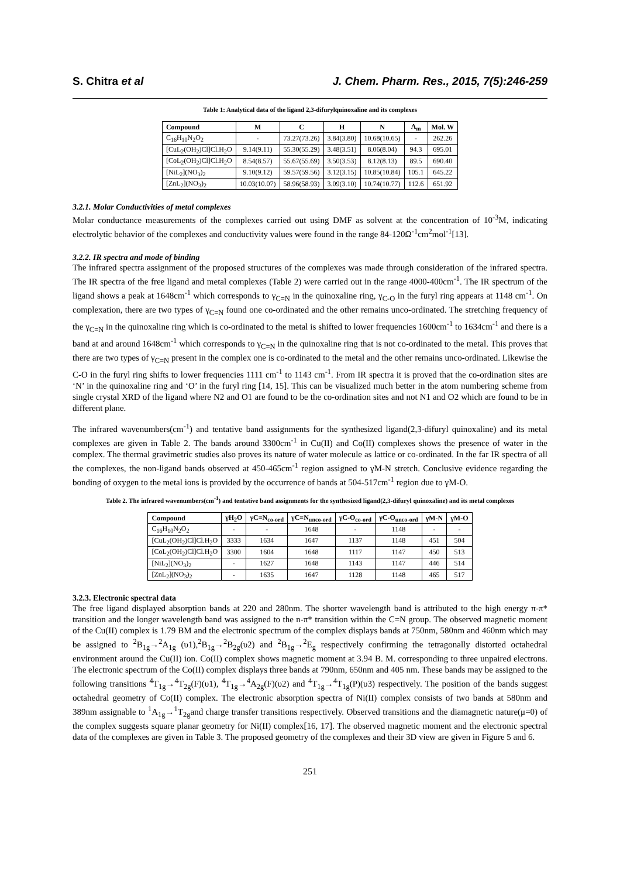S. Chitra et al J. Chem. Pharm. Res., 2015, 7(5):246-259
Table 1: Analytical data of the ligand 2,3-difurylquinoxaline and its complexes
| Compound | M | C | H | N | Λ<sub>m</sub> | Mol. W |
| --- | --- | --- | --- | --- | --- | --- |
| C<sub>16</sub>H<sub>10</sub>N<sub>2</sub>O<sub>2</sub> | - | 73.27(73.26) | 3.84(3.80) | 10.68(10.65) | - | 262.26 |
| [CuL<sub>2</sub>(OH<sub>2</sub>)Cl]Cl.H<sub>2</sub>O | 9.14(9.11) | 55.30(55.29) | 3.48(3.51) | 8.06(8.04) | 94.3 | 695.01 |
| [CoL<sub>2</sub>(OH<sub>2</sub>)Cl]Cl.H<sub>2</sub>O | 8.54(8.57) | 55.67(55.69) | 3.50(3.53) | 8.12(8.13) | 89.5 | 690.40 |
| [NiL<sub>2</sub>](NO<sub>3</sub>)<sub>2</sub> | 9.10(9.12) | 59.57(59.56) | 3.12(3.15) | 10.85(10.84) | 105.1 | 645.22 |
| [ZnL<sub>2</sub>](NO<sub>3</sub>)<sub>2</sub> | 10.03(10.07) | 58.96(58.93) | 3.09(3.10) | 10.74(10.77) | 112.6 | 651.92 |
3.2.1. Molar Conductivities of metal complexes
Molar conductance measurements of the complexes carried out using DMF as solvent at the concentration of 10<sup>-3</sup>M, indicating electrolytic behavior of the complexes and conductivity values were found in the range 84-120Ω<sup>-1</sup>cm<sup>2</sup>mol<sup>-1</sup>[13].
3.2.2. IR spectra and mode of binding
The infrared spectra assignment of the proposed structures of the complexes was made through consideration of the infrared spectra. The IR spectra of the free ligand and metal complexes (Table 2) were carried out in the range 4000-400cm<sup>-1</sup>. The IR spectrum of the ligand shows a peak at 1648cm<sup>-1</sup> which corresponds to γ<sub>C=N</sub> in the quinoxaline ring, γ<sub>C-O</sub> in the furyl ring appears at 1148 cm<sup>-1</sup>. On complexation, there are two types of γ<sub>C=N</sub> found one co-ordinated and the other remains unco-ordinated. The stretching frequency of the γ<sub>C=N</sub> in the quinoxaline ring which is co-ordinated to the metal is shifted to lower frequencies 1600cm<sup>-1</sup> to 1634cm<sup>-1</sup> and there is a band at and around 1648cm<sup>-1</sup> which corresponds to γ<sub>C=N</sub> in the quinoxaline ring that is not co-ordinated to the metal. This proves that there are two types of γ<sub>C=N</sub> present in the complex one is co-ordinated to the metal and the other remains unco-ordinated. Likewise the C-O in the furyl ring shifts to lower frequencies 1111 cm<sup>-1</sup> to 1143 cm<sup>-1</sup>. From IR spectra it is proved that the co-ordination sites are ‘N’ in the quinoxaline ring and ‘O’ in the furyl ring [14, 15]. This can be visualized much better in the atom numbering scheme from single crystal XRD of the ligand where N2 and O1 are found to be the co-ordination sites and not N1 and O2 which are found to be in different plane.
The infrared wavenumbers(cm<sup>-1</sup>) and tentative band assignments for the synthesized ligand(2,3-difuryl quinoxaline) and its metal complexes are given in Table 2. The bands around 3300cm<sup>-1</sup> in Cu(II) and Co(II) complexes shows the presence of water in the complex. The thermal gravimetric studies also proves its nature of water molecule as lattice or co-ordinated. In the far IR spectra of all the complexes, the non-ligand bands observed at 450-465cm<sup>-1</sup> region assigned to γM-N stretch. Conclusive evidence regarding the bonding of oxygen to the metal ions is provided by the occurrence of bands at 504-517cm<sup>-1</sup> region due to γM-O.
Table 2. The infrared wavenumbers(cm<sup>-1</sup>) and tentative band assignments for the synthesized ligand(2,3-difuryl quinoxaline) and its metal complexes
| Compound | γH<sub>2</sub>O | γC=N<sub>co-ord</sub> | γC=N<sub>unco-ord</sub> | γC-O<sub>co-ord</sub> | γC-O<sub>unco-ord</sub> | γM-N | γM-O |
| --- | --- | --- | --- | --- | --- | --- | --- |
| C<sub>16</sub>H<sub>10</sub>N<sub>2</sub>O<sub>2</sub> | - | - | 1648 | - | 1148 | - | - |
| [CuL<sub>2</sub>(OH<sub>2</sub>)Cl]Cl.H<sub>2</sub>O | 3333 | 1634 | 1647 | 1137 | 1148 | 451 | 504 |
| [CoL<sub>2</sub>(OH<sub>2</sub>)Cl]Cl.H<sub>2</sub>O | 3300 | 1604 | 1648 | 1117 | 1147 | 450 | 513 |
| [NiL<sub>2</sub>](NO<sub>3</sub>)<sub>2</sub> | - | 1627 | 1648 | 1143 | 1147 | 446 | 514 |
| [ZnL<sub>2</sub>](NO<sub>3</sub>)<sub>2</sub> | - | 1635 | 1647 | 1128 | 1148 | 465 | 517 |
3.2.3. Electronic spectral data
The free ligand displayed absorption bands at 220 and 280nm. The shorter wavelength band is attributed to the high energy π-π* transition and the longer wavelength band was assigned to the n-π* transition within the C=N group. The observed magnetic moment of the Cu(II) complex is 1.79 BM and the electronic spectrum of the complex displays bands at 750nm, 580nm and 460nm which may be assigned to <sup>2</sup>B<sub>1g</sub>→<sup>2</sup>A<sub>1g</sub> (υ1),<sup>2</sup>B<sub>1g</sub>→<sup>2</sup>B<sub>2g</sub>(υ2) and <sup>2</sup>B<sub>1g</sub>→<sup>2</sup>E<sub>g</sub> respectively confirming the tetragonally distorted octahedral environment around the Cu(II) ion. Co(II) complex shows magnetic moment at 3.94 B. M. corresponding to three unpaired electrons. The electronic spectrum of the Co(II) complex displays three bands at 790nm, 650nm and 405 nm. These bands may be assigned to the following transitions <sup>4</sup>T<sub>1g</sub>→<sup>4</sup>T<sub>2g</sub>(F)(υ1), <sup>4</sup>T<sub>1g</sub>→<sup>4</sup>A<sub>2g</sub>(F)(υ2) and <sup>4</sup>T<sub>1g</sub>→<sup>4</sup>T<sub>1g</sub>(P)(υ3) respectively. The position of the bands suggest octahedral geometry of Co(II) complex. The electronic absorption spectra of Ni(II) complex consists of two bands at 580nm and 389nm assignable to <sup>1</sup>A<sub>1g</sub>→<sup>1</sup>T<sub>2g</sub>and charge transfer transitions respectively. Observed transitions and the diamagnetic nature(μ=0) of the complex suggests square planar geometry for Ni(II) complex[16, 17]. The observed magnetic moment and the electronic spectral data of the complexes are given in Table 3. The proposed geometry of the complexes and their 3D view are given in Figure 5 and 6.
251